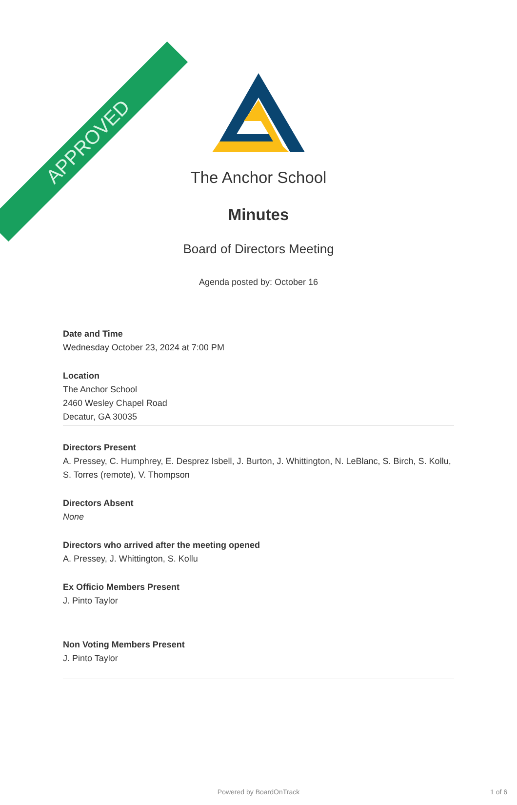APPROVED
The Anchor School
Minutes
Board of Directors Meeting
Agenda posted by: October 16
Date and Time
Wednesday October 23, 2024 at 7:00 PM
Location
The Anchor School
2460 Wesley Chapel Road
Decatur, GA 30035
Directors Present
A. Pressey, C. Humphrey, E. Desprez Isbell, J. Burton, J. Whittington, N. LeBlanc, S. Birch, S. Kollu, S. Torres (remote), V. Thompson
Directors Absent
None
Directors who arrived after the meeting opened
A. Pressey, J. Whittington, S. Kollu
Ex Officio Members Present
J. Pinto Taylor
Non Voting Members Present
J. Pinto Taylor
Powered by BoardOnTrack
1 of 6